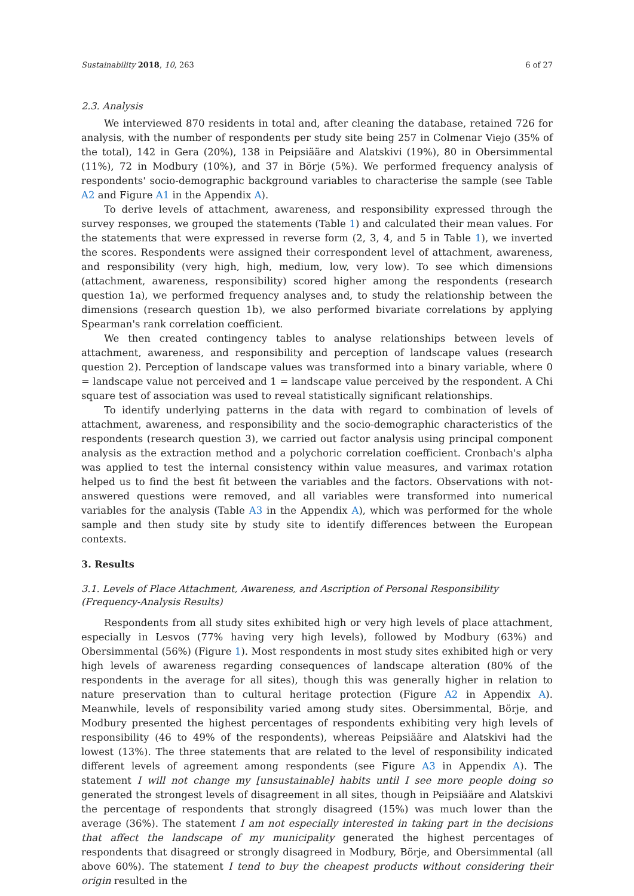Sustainability 2018, 10, 263 6 of 27
2.3. Analysis
We interviewed 870 residents in total and, after cleaning the database, retained 726 for analysis, with the number of respondents per study site being 257 in Colmenar Viejo (35% of the total), 142 in Gera (20%), 138 in Peipsiääre and Alatskivi (19%), 80 in Obersimmental (11%), 72 in Modbury (10%), and 37 in Börje (5%). We performed frequency analysis of respondents' socio-demographic background variables to characterise the sample (see Table A2 and Figure A1 in the Appendix A).
To derive levels of attachment, awareness, and responsibility expressed through the survey responses, we grouped the statements (Table 1) and calculated their mean values. For the statements that were expressed in reverse form (2, 3, 4, and 5 in Table 1), we inverted the scores. Respondents were assigned their correspondent level of attachment, awareness, and responsibility (very high, high, medium, low, very low). To see which dimensions (attachment, awareness, responsibility) scored higher among the respondents (research question 1a), we performed frequency analyses and, to study the relationship between the dimensions (research question 1b), we also performed bivariate correlations by applying Spearman's rank correlation coefficient.
We then created contingency tables to analyse relationships between levels of attachment, awareness, and responsibility and perception of landscape values (research question 2). Perception of landscape values was transformed into a binary variable, where 0 = landscape value not perceived and 1 = landscape value perceived by the respondent. A Chi square test of association was used to reveal statistically significant relationships.
To identify underlying patterns in the data with regard to combination of levels of attachment, awareness, and responsibility and the socio-demographic characteristics of the respondents (research question 3), we carried out factor analysis using principal component analysis as the extraction method and a polychoric correlation coefficient. Cronbach's alpha was applied to test the internal consistency within value measures, and varimax rotation helped us to find the best fit between the variables and the factors. Observations with not-answered questions were removed, and all variables were transformed into numerical variables for the analysis (Table A3 in the Appendix A), which was performed for the whole sample and then study site by study site to identify differences between the European contexts.
3. Results
3.1. Levels of Place Attachment, Awareness, and Ascription of Personal Responsibility (Frequency-Analysis Results)
Respondents from all study sites exhibited high or very high levels of place attachment, especially in Lesvos (77% having very high levels), followed by Modbury (63%) and Obersimmental (56%) (Figure 1). Most respondents in most study sites exhibited high or very high levels of awareness regarding consequences of landscape alteration (80% of the respondents in the average for all sites), though this was generally higher in relation to nature preservation than to cultural heritage protection (Figure A2 in Appendix A). Meanwhile, levels of responsibility varied among study sites. Obersimmental, Börje, and Modbury presented the highest percentages of respondents exhibiting very high levels of responsibility (46 to 49% of the respondents), whereas Peipsiääre and Alatskivi had the lowest (13%). The three statements that are related to the level of responsibility indicated different levels of agreement among respondents (see Figure A3 in Appendix A). The statement I will not change my [unsustainable] habits until I see more people doing so generated the strongest levels of disagreement in all sites, though in Peipsiääre and Alatskivi the percentage of respondents that strongly disagreed (15%) was much lower than the average (36%). The statement I am not especially interested in taking part in the decisions that affect the landscape of my municipality generated the highest percentages of respondents that disagreed or strongly disagreed in Modbury, Börje, and Obersimmental (all above 60%). The statement I tend to buy the cheapest products without considering their origin resulted in the